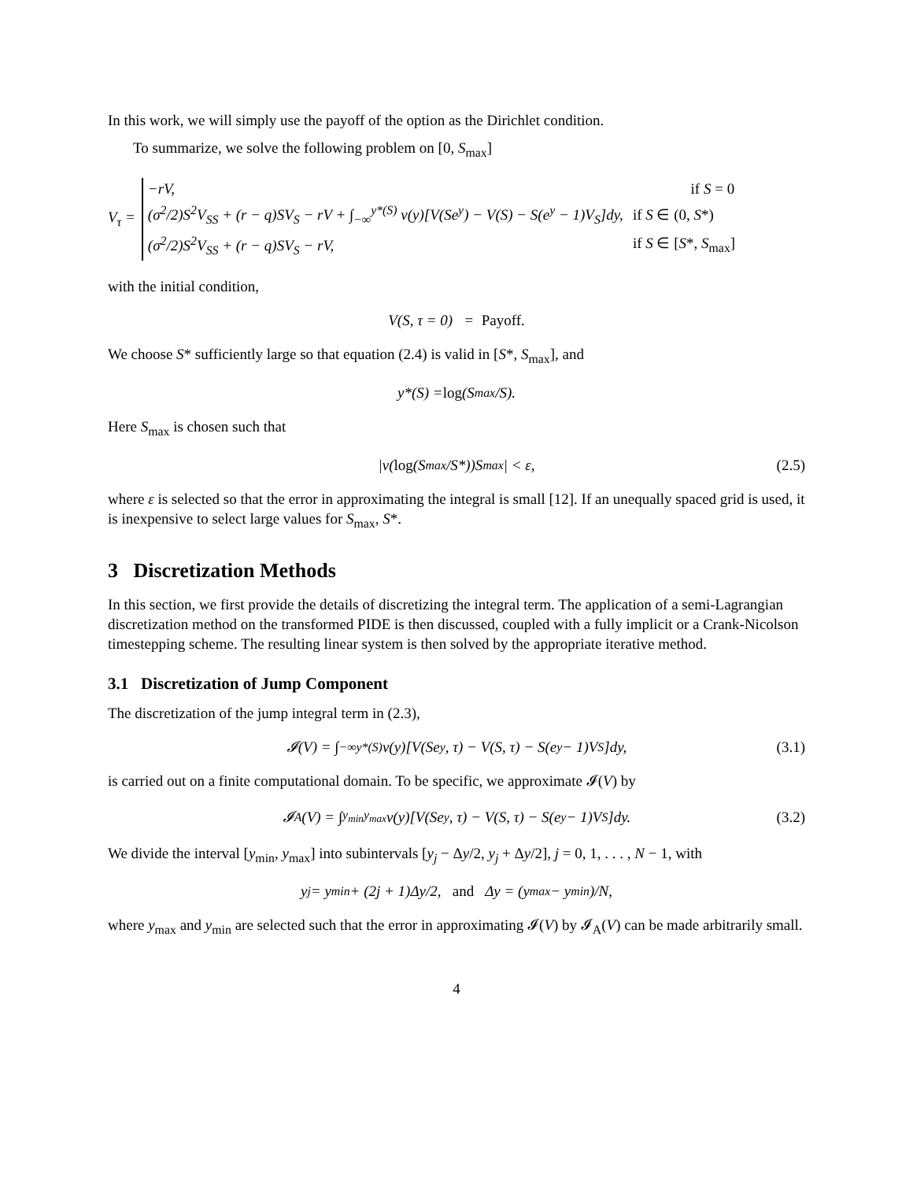In this work, we will simply use the payoff of the option as the Dirichlet condition.
To summarize, we solve the following problem on [0, S<sub>max</sub>]
V<sub>τ</sub> =
| −rV, | if S = 0 |
| (σ<sup>2</sup>/2)S<sup>2</sup>V<sub>SS</sub> + (r − q)SV<sub>S</sub> − rV + ∫<sub>−∞</sub><sup>y*(S)</sup> ν(y)[V(Se<sup>y</sup>) − V(S) − S(e<sup>y</sup> − 1)V<sub>S</sub>]dy, | if S ∈ (0, S *) |
| (σ<sup>2</sup>/2)S<sup>2</sup>V<sub>SS</sub> + (r − q)SV<sub>S</sub> − rV, | if S ∈ [ S *, S<sub>max</sub>] |
with the initial condition,
V(S, τ = 0) = Payoff.
We choose S* sufficiently large so that equation (2.4) is valid in [S*, S<sub>max</sub>], and
y*(S) = log (S<sub>max</sub>/S).
Here S<sub>max</sub> is chosen such that
|ν(log (S<sub>max</sub>/S*))S<sub>max</sub>| < ε, (2.5)
where ε is selected so that the error in approximating the integral is small [12]. If an unequally spaced grid is used, it is inexpensive to select large values for S<sub>max</sub>, S*.
3 Discretization Methods
In this section, we first provide the details of discretizing the integral term. The application of a semi-Lagrangian discretization method on the transformed PIDE is then discussed, coupled with a fully implicit or a Crank-Nicolson timestepping scheme. The resulting linear system is then solved by the appropriate iterative method.
3.1 Discretization of Jump Component
The discretization of the jump integral term in (2.3),
𝓘(V) = ∫<sub>−∞</sub><sup>y*(S)</sup> ν(y)[V(Se<sup>y</sup>, τ) − V(S, τ) − S(e<sup>y</sup> − 1)V<sub>S</sub>]dy, (3.1)
is carried out on a finite computational domain. To be specific, we approximate 𝓘(V) by
𝓘<sub>A</sub>(V) = ∫<sub>y<sub>min</sub></sub><sup>y<sub>max</sub></sup> ν(y)[V(Se<sup>y</sup>, τ) − V(S, τ) − S(e<sup>y</sup> − 1)V<sub>S</sub>]dy. (3.2)
We divide the interval [y<sub>min</sub>, y<sub>max</sub>] into subintervals [y<sub>j</sub> − Δy/2, y<sub>j</sub> + Δy/2], j = 0, 1, . . . , N − 1, with
y<sub>j</sub> = y<sub>min</sub> + (2j + 1)Δy/2, and Δy = (y<sub>max</sub> − y<sub>min</sub>)/N,
where y<sub>max</sub> and y<sub>min</sub> are selected such that the error in approximating 𝓘(V) by 𝓘<sub>A</sub>(V) can be made arbitrarily small.
4